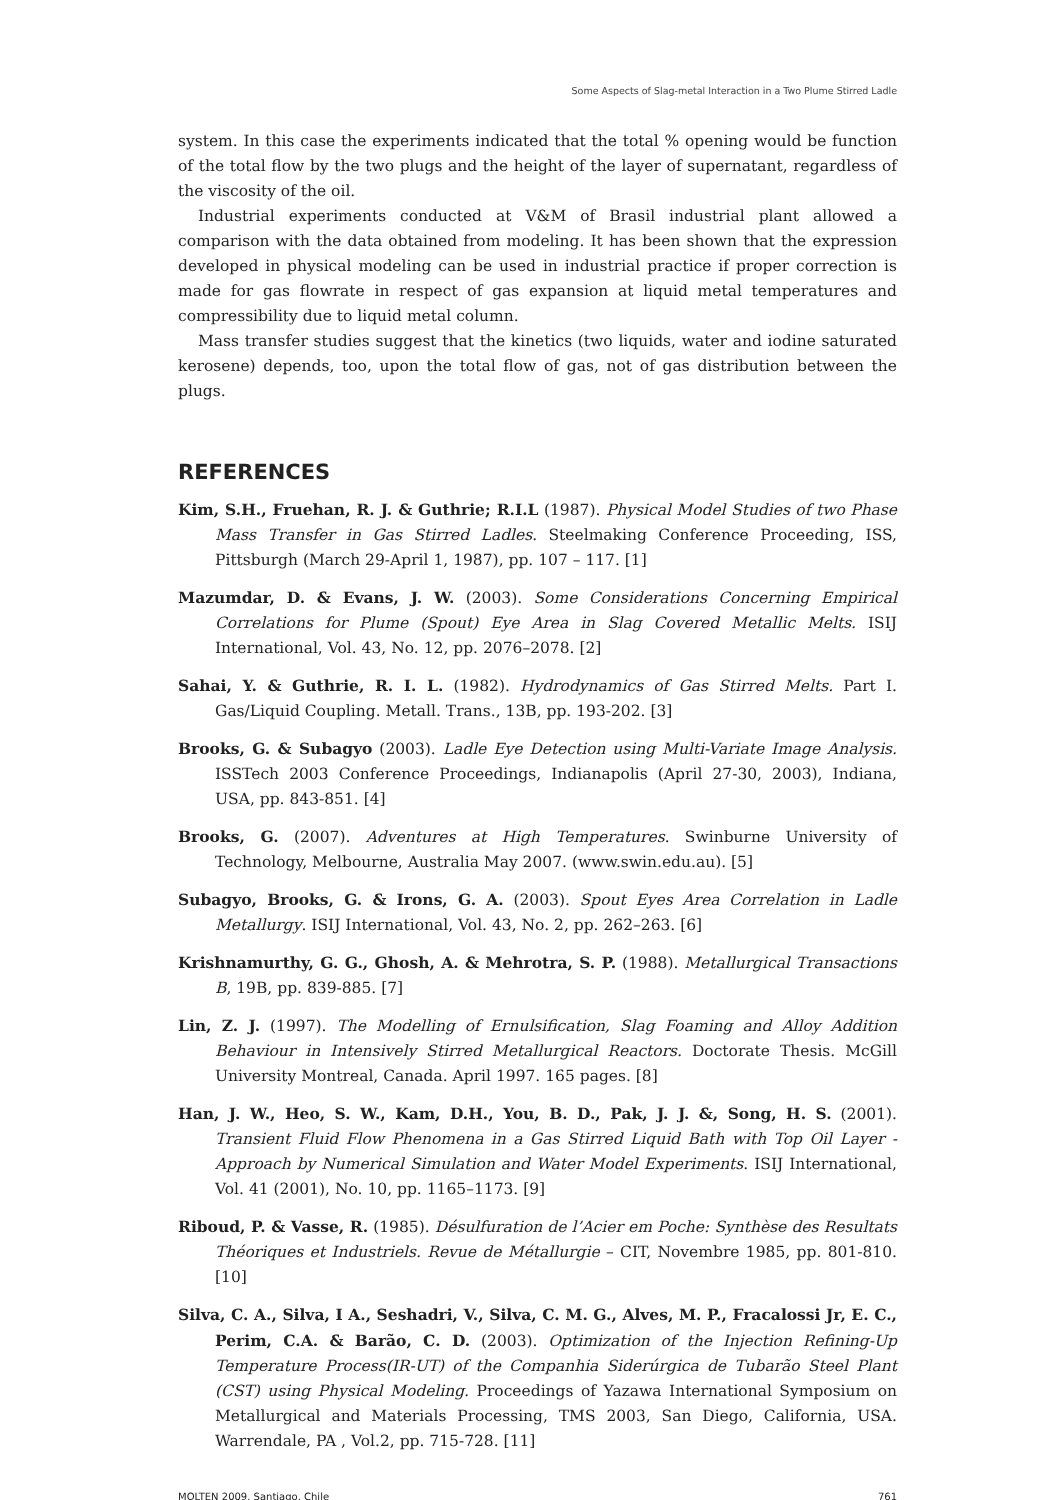Some Aspects of Slag-metal Interaction in a Two Plume Stirred Ladle
system. In this case the experiments indicated that the total % opening would be function of the total flow by the two plugs and the height of the layer of supernatant, regardless of the viscosity of the oil.
Industrial experiments conducted at V&M of Brasil industrial plant allowed a comparison with the data obtained from modeling. It has been shown that the expression developed in physical modeling can be used in industrial practice if proper correction is made for gas flowrate in respect of gas expansion at liquid metal temperatures and compressibility due to liquid metal column.
Mass transfer studies suggest that the kinetics (two liquids, water and iodine saturated kerosene) depends, too, upon the total flow of gas, not of gas distribution between the plugs.
REFERENCES
Kim, S.H., Fruehan, R. J. & Guthrie; R.I.L (1987). Physical Model Studies of two Phase Mass Transfer in Gas Stirred Ladles. Steelmaking Conference Proceeding, ISS, Pittsburgh (March 29-April 1, 1987), pp. 107 – 117. [1]
Mazumdar, D. & Evans, J. W. (2003). Some Considerations Concerning Empirical Correlations for Plume (Spout) Eye Area in Slag Covered Metallic Melts. ISIJ International, Vol. 43, No. 12, pp. 2076–2078. [2]
Sahai, Y. & Guthrie, R. I. L. (1982). Hydrodynamics of Gas Stirred Melts. Part I. Gas/Liquid Coupling. Metall. Trans., 13B, pp. 193-202. [3]
Brooks, G. & Subagyo (2003). Ladle Eye Detection using Multi-Variate Image Analysis. ISSTech 2003 Conference Proceedings, Indianapolis (April 27-30, 2003), Indiana, USA, pp. 843-851. [4]
Brooks, G. (2007). Adventures at High Temperatures. Swinburne University of Technology, Melbourne, Australia May 2007. (www.swin.edu.au). [5]
Subagyo, Brooks, G. & Irons, G. A. (2003). Spout Eyes Area Correlation in Ladle Metallurgy. ISIJ International, Vol. 43, No. 2, pp. 262–263. [6]
Krishnamurthy, G. G., Ghosh, A. & Mehrotra, S. P. (1988). Metallurgical Transactions B, 19B, pp. 839-885. [7]
Lin, Z. J. (1997). The Modelling of Ernulsification, Slag Foaming and Alloy Addition Behaviour in Intensively Stirred Metallurgical Reactors. Doctorate Thesis. McGill University Montreal, Canada. April 1997. 165 pages. [8]
Han, J. W., Heo, S. W., Kam, D.H., You, B. D., Pak, J. J. &, Song, H. S. (2001). Transient Fluid Flow Phenomena in a Gas Stirred Liquid Bath with Top Oil Layer - Approach by Numerical Simulation and Water Model Experiments. ISIJ International, Vol. 41 (2001), No. 10, pp. 1165–1173. [9]
Riboud, P. & Vasse, R. (1985). Désulfuration de l’Acier em Poche: Synthèse des Resultats Théoriques et Industriels. Revue de Métallurgie – CIT, Novembre 1985, pp. 801-810. [10]
Silva, C. A., Silva, I A., Seshadri, V., Silva, C. M. G., Alves, M. P., Fracalossi Jr, E. C., Perim, C.A. & Barão, C. D. (2003). Optimization of the Injection Refining-Up Temperature Process(IR-UT) of the Companhia Siderúrgica de Tubarão Steel Plant (CST) using Physical Modeling. Proceedings of Yazawa International Symposium on Metallurgical and Materials Processing, TMS 2003, San Diego, California, USA. Warrendale, PA , Vol.2, pp. 715-728. [11]
MOLTEN 2009. Santiago, Chile 761